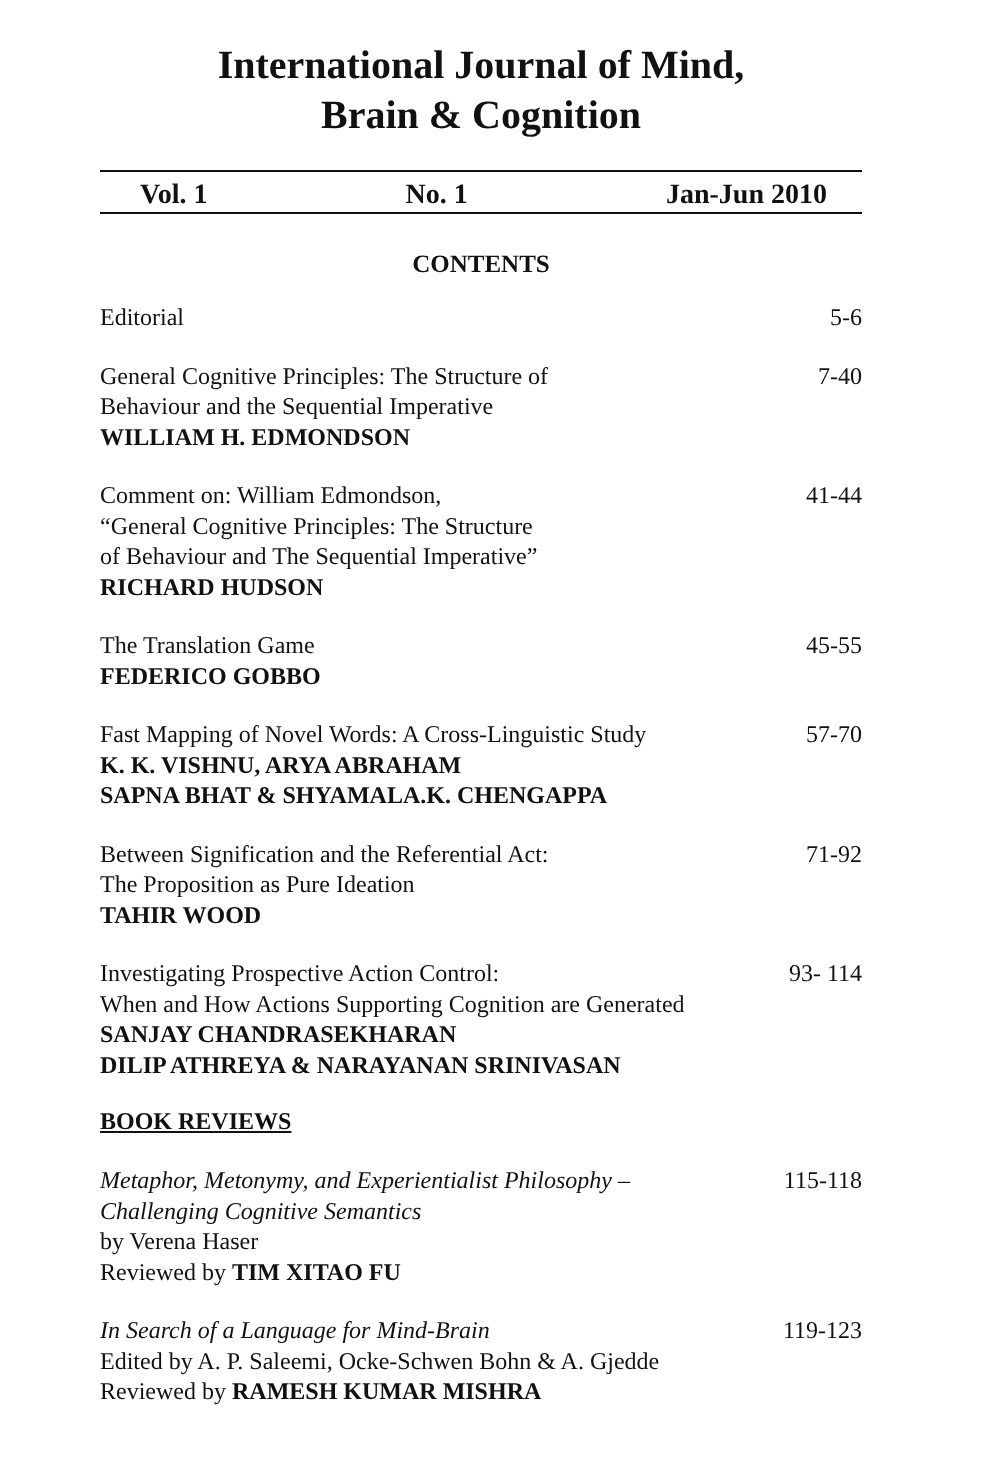International Journal of Mind,
Brain & Cognition
Vol. 1 No. 1 Jan-Jun 2010
CONTENTS
Editorial 5-6
General Cognitive Principles: The Structure of
Behaviour and the Sequential Imperative
WILLIAM H. EDMONDSON
7-40
Comment on: William Edmondson,
“General Cognitive Principles: The Structure
of Behaviour and The Sequential Imperative”
RICHARD HUDSON
41-44
The Translation Game
FEDERICO GOBBO
45-55
Fast Mapping of Novel Words: A Cross-Linguistic Study
K. K. VISHNU, ARYA ABRAHAM
SAPNA BHAT & SHYAMALA.K. CHENGAPPA
57-70
Between Signification and the Referential Act:
The Proposition as Pure Ideation
TAHIR WOOD
71-92
Investigating Prospective Action Control:
When and How Actions Supporting Cognition are Generated
SANJAY CHANDRASEKHARAN
DILIP ATHREYA & NARAYANAN SRINIVASAN
93- 114
BOOK REVIEWS
Metaphor, Metonymy, and Experientialist Philosophy –
Challenging Cognitive Semantics
by Verena Haser
Reviewed by TIM XITAO FU
115-118
In Search of a Language for Mind-Brain
Edited by A. P. Saleemi, Ocke-Schwen Bohn & A. Gjedde
Reviewed by RAMESH KUMAR MISHRA
119-123